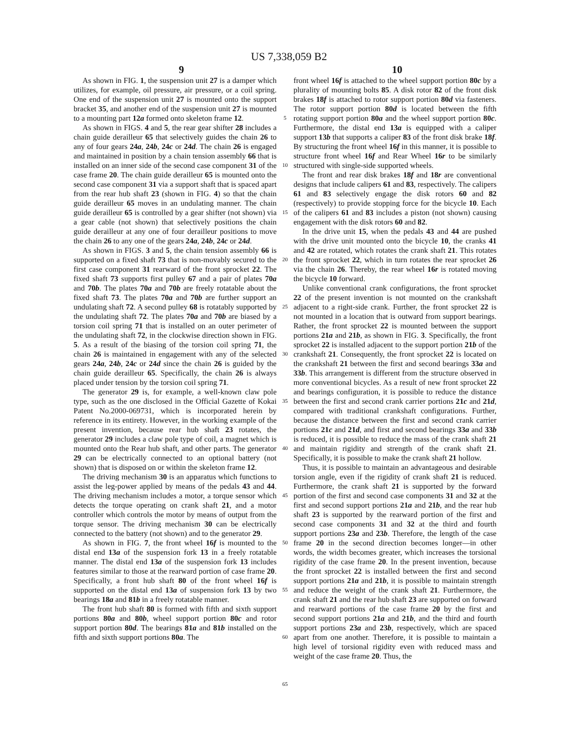US 7,338,059 B2
9 10
As shown in FIG. 1, the suspension unit 27 is a damper which utilizes, for example, oil pressure, air pressure, or a coil spring. One end of the suspension unit 27 is mounted onto the support bracket 35, and another end of the suspension unit 27 is mounted to a mounting part 12a formed onto skeleton frame 12.
As shown in FIGS. 4 and 5, the rear gear shifter 28 includes a chain guide derailleur 65 that selectively guides the chain 26 to any of four gears 24a, 24b, 24c or 24d. The chain 26 is engaged and maintained in position by a chain tension assembly 66 that is installed on an inner side of the second case component 31 of the case frame 20. The chain guide derailleur 65 is mounted onto the second case component 31 via a support shaft that is spaced apart from the rear hub shaft 23 (shown in FIG. 4) so that the chain guide derailleur 65 moves in an undulating manner. The chain guide derailleur 65 is controlled by a gear shifter (not shown) via a gear cable (not shown) that selectively positions the chain guide derailleur at any one of four derailleur positions to move the chain 26 to any one of the gears 24a, 24b, 24c or 24d.
As shown in FIGS. 3 and 5, the chain tension assembly 66 is supported on a fixed shaft 73 that is non-movably secured to the first case component 31 rearward of the front sprocket 22. The fixed shaft 73 supports first pulley 67 and a pair of plates 70a and 70b. The plates 70a and 70b are freely rotatable about the fixed shaft 73. The plates 70a and 70b are further support an undulating shaft 72. A second pulley 68 is rotatably supported by the undulating shaft 72. The plates 70a and 70b are biased by a torsion coil spring 71 that is installed on an outer perimeter of the undulating shaft 72, in the clockwise direction shown in FIG. 5. As a result of the biasing of the torsion coil spring 71, the chain 26 is maintained in engagement with any of the selected gears 24a, 24b, 24c or 24d since the chain 26 is guided by the chain guide derailleur 65. Specifically, the chain 26 is always placed under tension by the torsion coil spring 71.
The generator 29 is, for example, a well-known claw pole type, such as the one disclosed in the Official Gazette of Kokai Patent No.2000-069731, which is incorporated herein by reference in its entirety. However, in the working example of the present invention, because rear hub shaft 23 rotates, the generator 29 includes a claw pole type of coil, a magnet which is mounted onto the Rear hub shaft, and other parts. The generator 29 can be electrically connected to an optional battery (not shown) that is disposed on or within the skeleton frame 12.
The driving mechanism 30 is an apparatus which functions to assist the leg-power applied by means of the pedals 43 and 44. The driving mechanism includes a motor, a torque sensor which detects the torque operating on crank shaft 21, and a motor controller which controls the motor by means of output from the torque sensor. The driving mechanism 30 can be electrically connected to the battery (not shown) and to the generator 29.
As shown in FIG. 7, the front wheel 16f is mounted to the distal end 13a of the suspension fork 13 in a freely rotatable manner. The distal end 13a of the suspension fork 13 includes features similar to those at the rearward portion of case frame 20. Specifically, a front hub shaft 80 of the front wheel 16f is supported on the distal end 13a of suspension fork 13 by two bearings 18a and 81b in a freely rotatable manner.
The front hub shaft 80 is formed with fifth and sixth support portions 80a and 80b, wheel support portion 80c and rotor support portion 80d. The bearings 81a and 81b installed on the fifth and sixth support portions 80a. The
5
10
15
20
25
30
35
40
45
50
55
60
65
front wheel 16f is attached to the wheel support portion 80c by a plurality of mounting bolts 85. A disk rotor 82 of the front disk brakes 18f is attached to rotor support portion 80d via fasteners. The rotor support portion 80d is located between the fifth rotating support portion 80a and the wheel support portion 80c. Furthermore, the distal end 13a is equipped with a caliper support 13b that supports a caliper 83 of the front disk brake 18f. By structuring the front wheel 16f in this manner, it is possible to structure front wheel 16f and Rear Wheel 16r to be similarly structured with single-side supported wheels.
The front and rear disk brakes 18f and 18r are conventional designs that include calipers 61 and 83, respectively. The calipers 61 and 83 selectively engage the disk rotors 60 and 82 (respectively) to provide stopping force for the bicycle 10. Each of the calipers 61 and 83 includes a piston (not shown) causing engagement with the disk rotors 60 and 82.
In the drive unit 15, when the pedals 43 and 44 are pushed with the drive unit mounted onto the bicycle 10, the cranks 41 and 42 are rotated, which rotates the crank shaft 21. This rotates the front sprocket 22, which in turn rotates the rear sprocket 26 via the chain 26. Thereby, the rear wheel 16r is rotated moving the bicycle 10 forward.
Unlike conventional crank configurations, the front sprocket 22 of the present invention is not mounted on the crankshaft adjacent to a right-side crank. Further, the front sprocket 22 is not mounted in a location that is outward from support bearings. Rather, the front sprocket 22 is mounted between the support portions 21a and 21b, as shown in FIG. 3. Specifically, the front sprocket 22 is installed adjacent to the support portion 21b of the crankshaft 21. Consequently, the front sprocket 22 is located on the crankshaft 21 between the first and second bearings 33a and 33b. This arrangement is different from the structure observed in more conventional bicycles. As a result of new front sprocket 22 and bearings configuration, it is possible to reduce the distance between the first and second crank carrier portions 21c and 21d, compared with traditional crankshaft configurations. Further, because the distance between the first and second crank carrier portions 21c and 21d, and first and second bearings 33a and 33b is reduced, it is possible to reduce the mass of the crank shaft 21 and maintain rigidity and strength of the crank shaft 21. Specifically, it is possible to make the crank shaft 21 hollow.
Thus, it is possible to maintain an advantageous and desirable torsion angle, even if the rigidity of crank shaft 21 is reduced. Furthermore, the crank shaft 21 is supported by the forward portion of the first and second case components 31 and 32 at the first and second support portions 21a and 21b, and the rear hub shaft 23 is supported by the rearward portion of the first and second case components 31 and 32 at the third and fourth support portions 23a and 23b. Therefore, the length of the case frame 20 in the second direction becomes longer—in other words, the width becomes greater, which increases the torsional rigidity of the case frame 20. In the present invention, because the front sprocket 22 is installed between the first and second support portions 21a and 21b, it is possible to maintain strength and reduce the weight of the crank shaft 21. Furthermore, the crank shaft 21 and the rear hub shaft 23 are supported on forward and rearward portions of the case frame 20 by the first and second support portions 21a and 21b, and the third and fourth support portions 23a and 23b, respectively, which are spaced apart from one another. Therefore, it is possible to maintain a high level of torsional rigidity even with reduced mass and weight of the case frame 20. Thus, the